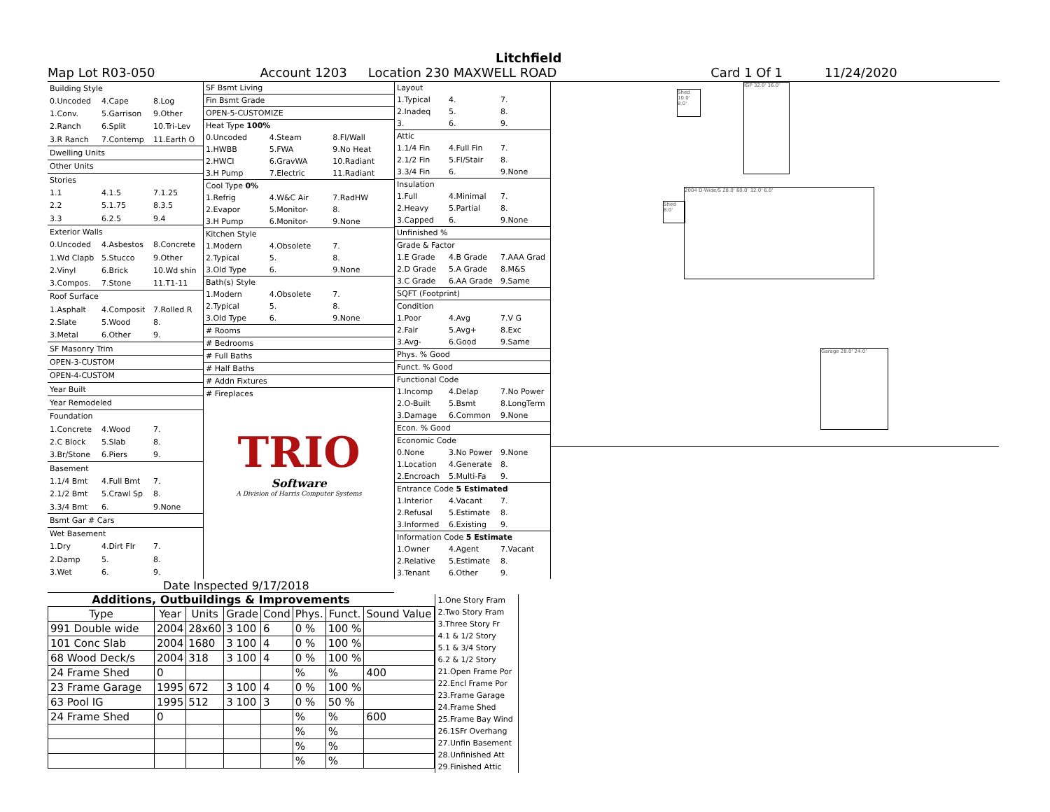Litchfield
Map Lot R03-050 Account 1203 Location 230 MAXWELL ROAD Card 1 Of 1 11/24/2020
| Building Style | | |
| 0.Uncoded | 4.Cape | 8.Log |
| 1.Conv. | 5.Garrison | 9.Other |
| 2.Ranch | 6.Split | 10.Tri-Lev |
| 3.R Ranch | 7.Contemp | 11.Earth O |
| Dwelling Units | | |
| Other Units | | |
| Stories | | |
| 1.1 | 4.1.5 | 7.1.25 |
| 2.2 | 5.1.75 | 8.3.5 |
| 3.3 | 6.2.5 | 9.4 |
| Exterior Walls | | |
| 0.Uncoded | 4.Asbestos | 8.Concrete |
| 1.Wd Clapb | 5.Stucco | 9.Other |
| 2.Vinyl | 6.Brick | 10.Wd shin |
| 3.Compos. | 7.Stone | 11.T1-11 |
| Roof Surface | | |
| 1.Asphalt | 4.Composit | 7.Rolled R |
| 2.Slate | 5.Wood | 8. |
| 3.Metal | 6.Other | 9. |
| SF Masonry Trim | | |
| OPEN-3-CUSTOM | | |
| OPEN-4-CUSTOM | | |
| Year Built | | |
| Year Remodeled | | |
| Foundation | | |
| 1.Concrete | 4.Wood | 7. |
| 2.C Block | 5.Slab | 8. |
| 3.Br/Stone | 6.Piers | 9. |
| Basement | | |
| 1.1/4 Bmt | 4.Full Bmt | 7. |
| 2.1/2 Bmt | 5.Crawl Sp | 8. |
| 3.3/4 Bmt | 6. | 9.None |
| Bsmt Gar # Cars | | |
| Wet Basement | | |
| 1.Dry | 4.Dirt Flr | 7. |
| 2.Damp | 5. | 8. |
| 3.Wet | 6. | 9. |
| SF Bsmt Living | | |
| Fin Bsmt Grade | | |
| OPEN-5-CUSTOMIZE | | |
| Heat Type 100% | | |
| 0.Uncoded | 4.Steam | 8.Fl/Wall |
| 1.HWBB | 5.FWA | 9.No Heat |
| 2.HWCI | 6.GravWA | 10.Radiant |
| 3.H Pump | 7.Electric | 11.Radiant |
| Cool Type 0% | | |
| 1.Refrig | 4.W&C Air | 7.RadHW |
| 2.Evapor | 5.Monitor- | 8. |
| 3.H Pump | 6.Monitor- | 9.None |
| Kitchen Style | | |
| 1.Modern | 4.Obsolete | 7. |
| 2.Typical | 5. | 8. |
| 3.Old Type | 6. | 9.None |
| Bath(s) Style | | |
| 1.Modern | 4.Obsolete | 7. |
| 2.Typical | 5. | 8. |
| 3.Old Type | 6. | 9.None |
| # Rooms | | |
| # Bedrooms | | |
| # Full Baths | | |
| # Half Baths | | |
| # Addn Fixtures | | |
| # Fireplaces | | |
TRIO
Software
A Division of Harris Computer Systems
| Layout | | |
| 1.Typical | 4. | 7. |
| 2.Inadeq | 5. | 8. |
| 3. | 6. | 9. |
| Attic | | |
| 1.1/4 Fin | 4.Full Fin | 7. |
| 2.1/2 Fin | 5.Fl/Stair | 8. |
| 3.3/4 Fin | 6. | 9.None |
| Insulation | | |
| 1.Full | 4.Minimal | 7. |
| 2.Heavy | 5.Partial | 8. |
| 3.Capped | 6. | 9.None |
| Unfinished % | | |
| Grade & Factor | | |
| 1.E Grade | 4.B Grade | 7.AAA Grad |
| 2.D Grade | 5.A Grade | 8.M&S |
| 3.C Grade | 6.AA Grade | 9.Same |
| SQFT (Footprint) | | |
| Condition | | |
| 1.Poor | 4.Avg | 7.V G |
| 2.Fair | 5.Avg+ | 8.Exc |
| 3.Avg- | 6.Good | 9.Same |
| Phys. % Good | | |
| Funct. % Good | | |
| Functional Code | | |
| 1.Incomp | 4.Delap | 7.No Power |
| 2.O-Built | 5.Bsmt | 8.LongTerm |
| 3.Damage | 6.Common | 9.None |
| Econ. % Good | | |
| Economic Code | | |
| 0.None | 3.No Power | 9.None |
| 1.Location | 4.Generate | 8. |
| 2.Encroach | 5.Multi-Fa | 9. |
| Entrance Code 5 Estimated | | |
| 1.Interior | 4.Vacant | 7. |
| 2.Refusal | 5.Estimate | 8. |
| 3.Informed | 6.Existing | 9. |
| Information Code 5 Estimate | | |
| 1.Owner | 4.Agent | 7.Vacant |
| 2.Relative | 5.Estimate | 8. |
| 3.Tenant | 6.Other | 9. |
Shed 10.0' 8.0'
IGP 32.0' 16.0'
Shed 8.0'
2004 D-Wide/S 28.0' 60.0' 32.0' 6.0'
Garage 28.0' 24.0'
Date Inspected 9/17/2018
Additions, Outbuildings & Improvements
| Type | Year | Units | Grade | Cond | Phys. | Funct. | Sound Value |
| --- | --- | --- | --- | --- | --- | --- | --- |
| 991 Double wide | 2004 | 28x60 | 3 100 | 6 | 0 % | 100 % | |
| 101 Conc Slab | 2004 | 1680 | 3 100 | 4 | 0 % | 100 % | |
| 68 Wood Deck/s | 2004 | 318 | 3 100 | 4 | 0 % | 100 % | |
| 24 Frame Shed | 0 | | | | % | % | 400 |
| 23 Frame Garage | 1995 | 672 | 3 100 | 4 | 0 % | 100 % | |
| 63 Pool IG | 1995 | 512 | 3 100 | 3 | 0 % | 50 % | |
| 24 Frame Shed | 0 | | | | % | % | 600 |
| | | | | | % | % | |
| | | | | | % | % | |
| | | | | | % | % | |
1.One Story Fram
2.Two Story Fram
3.Three Story Fr
4.1 & 1/2 Story
5.1 & 3/4 Story
6.2 & 1/2 Story
21.Open Frame Por
22.Encl Frame Por
23.Frame Garage
24.Frame Shed
25.Frame Bay Wind
26.1SFr Overhang
27.Unfin Basement
28.Unfinished Att
29.Finished Attic